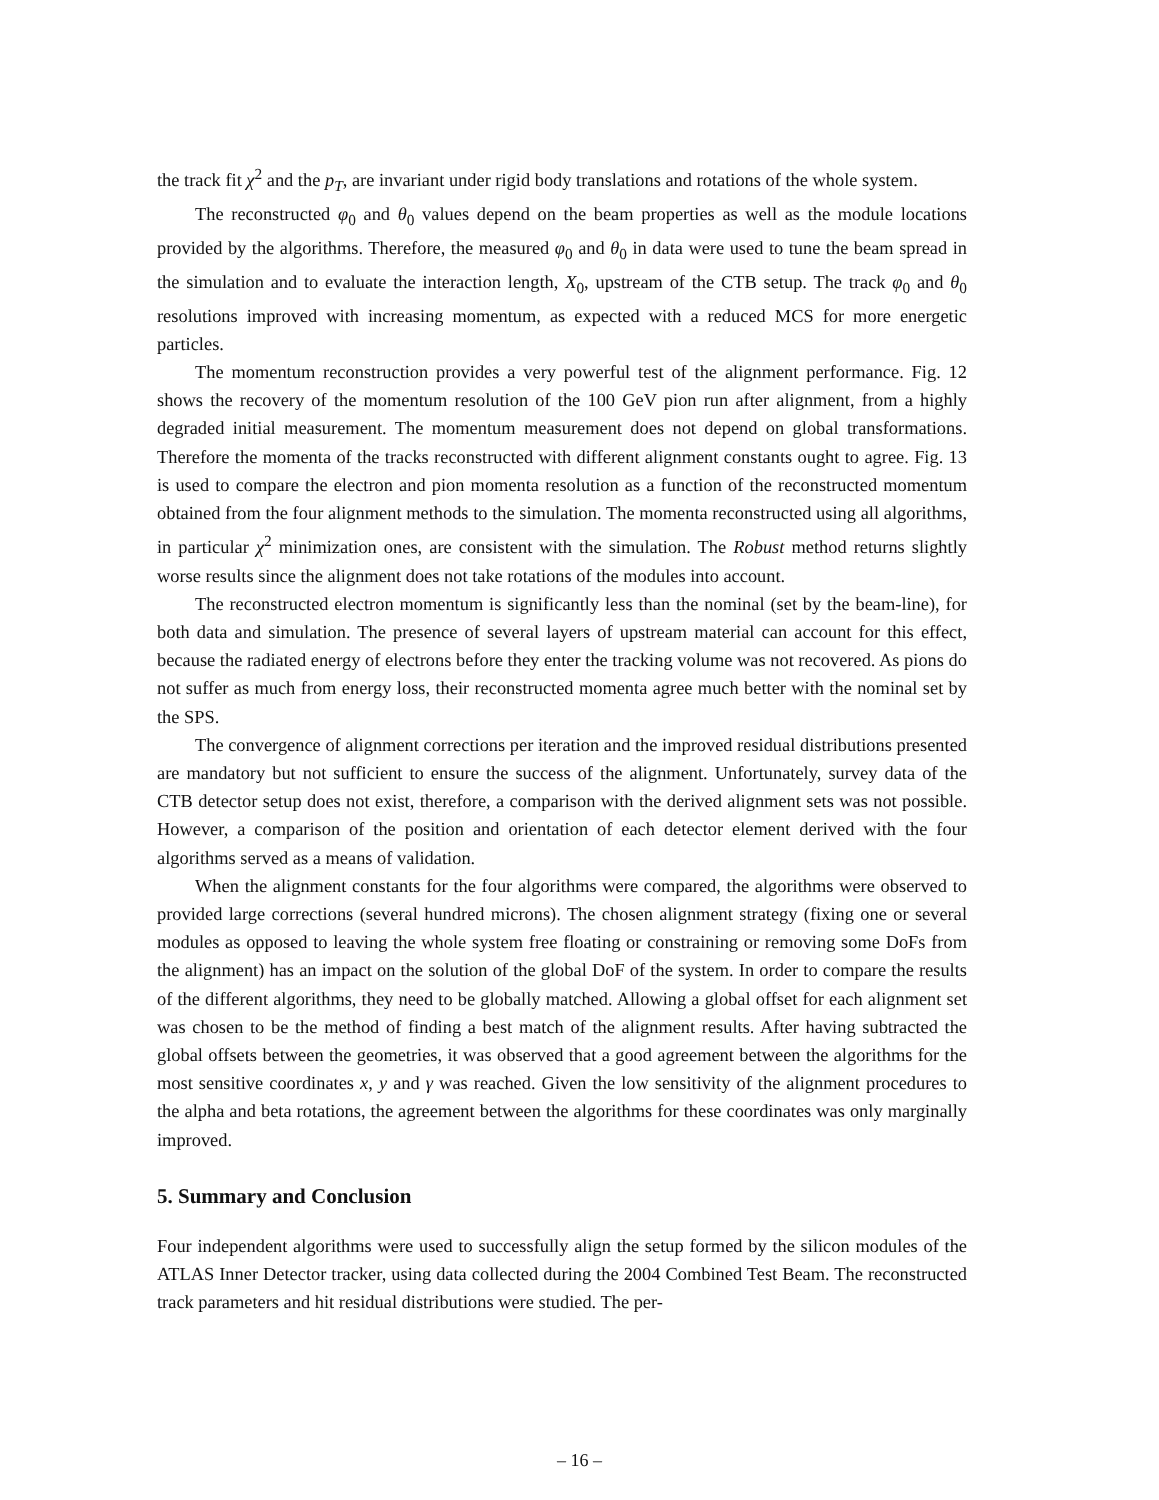the track fit χ<sup>2</sup> and the p<sub>T</sub>, are invariant under rigid body translations and rotations of the whole system.
The reconstructed φ<sub>0</sub> and θ<sub>0</sub> values depend on the beam properties as well as the module locations provided by the algorithms. Therefore, the measured φ<sub>0</sub> and θ<sub>0</sub> in data were used to tune the beam spread in the simulation and to evaluate the interaction length, X<sub>0</sub>, upstream of the CTB setup. The track φ<sub>0</sub> and θ<sub>0</sub> resolutions improved with increasing momentum, as expected with a reduced MCS for more energetic particles.
The momentum reconstruction provides a very powerful test of the alignment performance. Fig. 12 shows the recovery of the momentum resolution of the 100 GeV pion run after alignment, from a highly degraded initial measurement. The momentum measurement does not depend on global transformations. Therefore the momenta of the tracks reconstructed with different alignment constants ought to agree. Fig. 13 is used to compare the electron and pion momenta resolution as a function of the reconstructed momentum obtained from the four alignment methods to the simulation. The momenta reconstructed using all algorithms, in particular χ<sup>2</sup> minimization ones, are consistent with the simulation. The Robust method returns slightly worse results since the alignment does not take rotations of the modules into account.
The reconstructed electron momentum is significantly less than the nominal (set by the beam-line), for both data and simulation. The presence of several layers of upstream material can account for this effect, because the radiated energy of electrons before they enter the tracking volume was not recovered. As pions do not suffer as much from energy loss, their reconstructed momenta agree much better with the nominal set by the SPS.
The convergence of alignment corrections per iteration and the improved residual distributions presented are mandatory but not sufficient to ensure the success of the alignment. Unfortunately, survey data of the CTB detector setup does not exist, therefore, a comparison with the derived alignment sets was not possible. However, a comparison of the position and orientation of each detector element derived with the four algorithms served as a means of validation.
When the alignment constants for the four algorithms were compared, the algorithms were observed to provided large corrections (several hundred microns). The chosen alignment strategy (fixing one or several modules as opposed to leaving the whole system free floating or constraining or removing some DoFs from the alignment) has an impact on the solution of the global DoF of the system. In order to compare the results of the different algorithms, they need to be globally matched. Allowing a global offset for each alignment set was chosen to be the method of finding a best match of the alignment results. After having subtracted the global offsets between the geometries, it was observed that a good agreement between the algorithms for the most sensitive coordinates x, y and γ was reached. Given the low sensitivity of the alignment procedures to the alpha and beta rotations, the agreement between the algorithms for these coordinates was only marginally improved.
5. Summary and Conclusion
Four independent algorithms were used to successfully align the setup formed by the silicon modules of the ATLAS Inner Detector tracker, using data collected during the 2004 Combined Test Beam. The reconstructed track parameters and hit residual distributions were studied. The per-
– 16 –